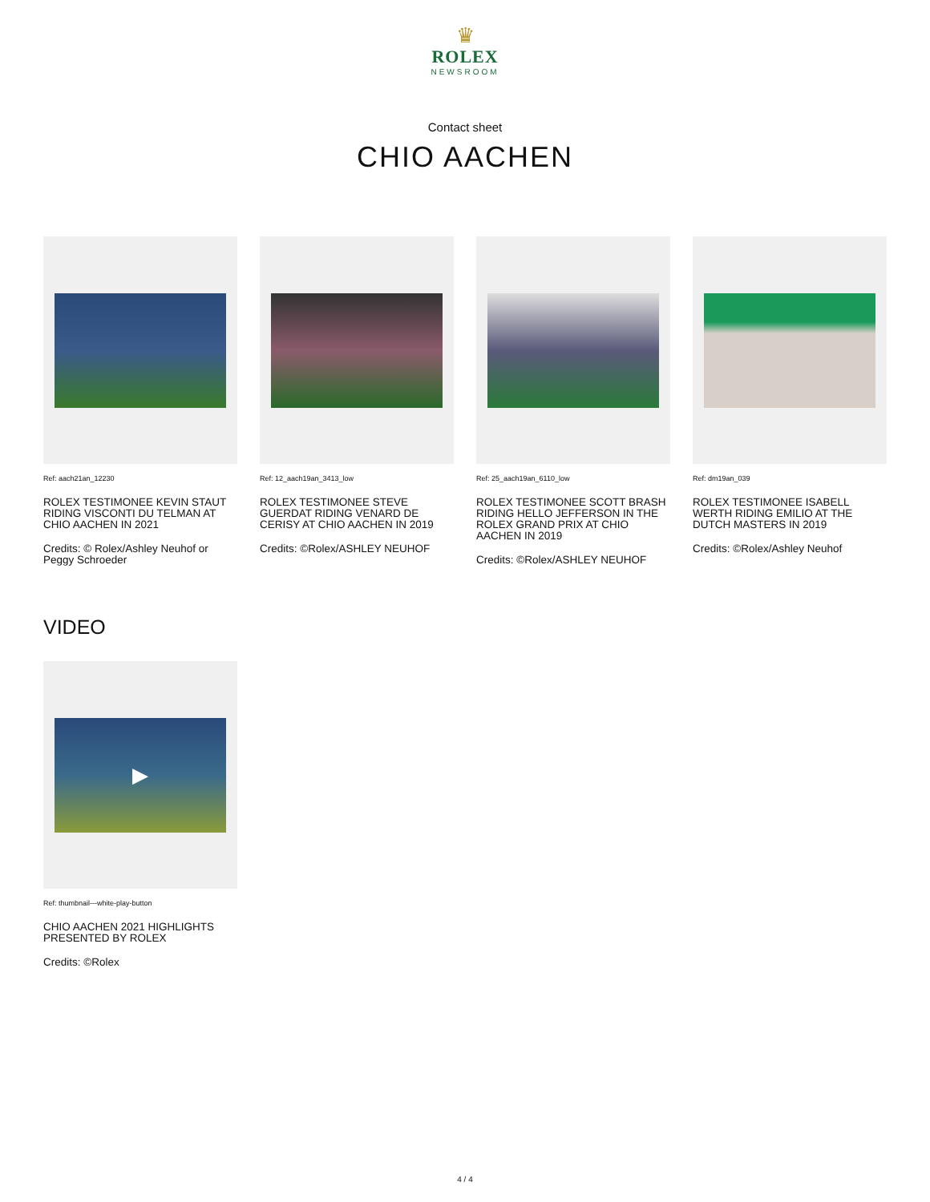♛
ROLEX
NEWSROOM
Contact sheet
CHIO AACHEN
Ref: aach21an_12230
ROLEX TESTIMONEE KEVIN STAUT RIDING VISCONTI DU TELMAN AT CHIO AACHEN IN 2021
Credits: © Rolex/Ashley Neuhof or Peggy Schroeder
Ref: 12_aach19an_3413_low
ROLEX TESTIMONEE STEVE GUERDAT RIDING VENARD DE CERISY AT CHIO AACHEN IN 2019
Credits: ©Rolex/ASHLEY NEUHOF
Ref: 25_aach19an_6110_low
ROLEX TESTIMONEE SCOTT BRASH RIDING HELLO JEFFERSON IN THE ROLEX GRAND PRIX AT CHIO AACHEN IN 2019
Credits: ©Rolex/ASHLEY NEUHOF
Ref: dm19an_039
ROLEX TESTIMONEE ISABELL WERTH RIDING EMILIO AT THE DUTCH MASTERS IN 2019
Credits: ©Rolex/Ashley Neuhof
VIDEO
▶
Ref: thumbnail---white-play-button
CHIO AACHEN 2021 HIGHLIGHTS PRESENTED BY ROLEX
Credits: ©Rolex
4 / 4